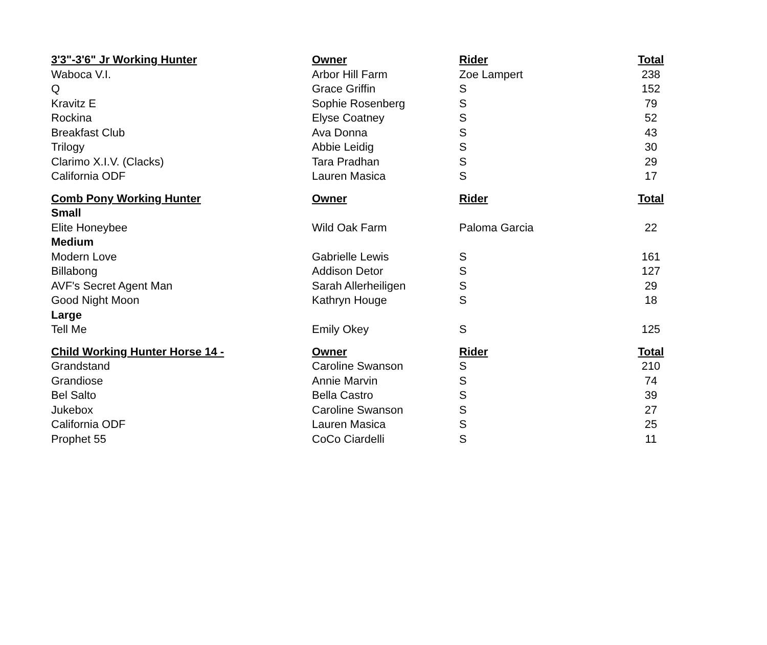| 3'3"-3'6" Jr Working Hunter | Owner | Rider | Total |
| --- | --- | --- | --- |
| Waboca V.I. | Arbor Hill Farm | Zoe Lampert | 238 |
| Q | Grace Griffin | S | 152 |
| Kravitz E | Sophie Rosenberg | S | 79 |
| Rockina | Elyse Coatney | S | 52 |
| Breakfast Club | Ava Donna | S | 43 |
| Trilogy | Abbie Leidig | S | 30 |
| Clarimo X.I.V. (Clacks) | Tara Pradhan | S | 29 |
| California ODF | Lauren Masica | S | 17 |
| Comb Pony Working Hunter | Owner | Rider | Total |
| Small | | | |
| Elite Honeybee | Wild Oak Farm | Paloma Garcia | 22 |
| Medium | | | |
| Modern Love | Gabrielle Lewis | S | 161 |
| Billabong | Addison Detor | S | 127 |
| AVF's Secret Agent Man | Sarah Allerheiligen | S | 29 |
| Good Night Moon | Kathryn Houge | S | 18 |
| Large | | | |
| Tell Me | Emily Okey | S | 125 |
| Child Working Hunter Horse 14 - | Owner | Rider | Total |
| Grandstand | Caroline Swanson | S | 210 |
| Grandiose | Annie Marvin | S | 74 |
| Bel Salto | Bella Castro | S | 39 |
| Jukebox | Caroline Swanson | S | 27 |
| California ODF | Lauren Masica | S | 25 |
| Prophet 55 | CoCo Ciardelli | S | 11 |